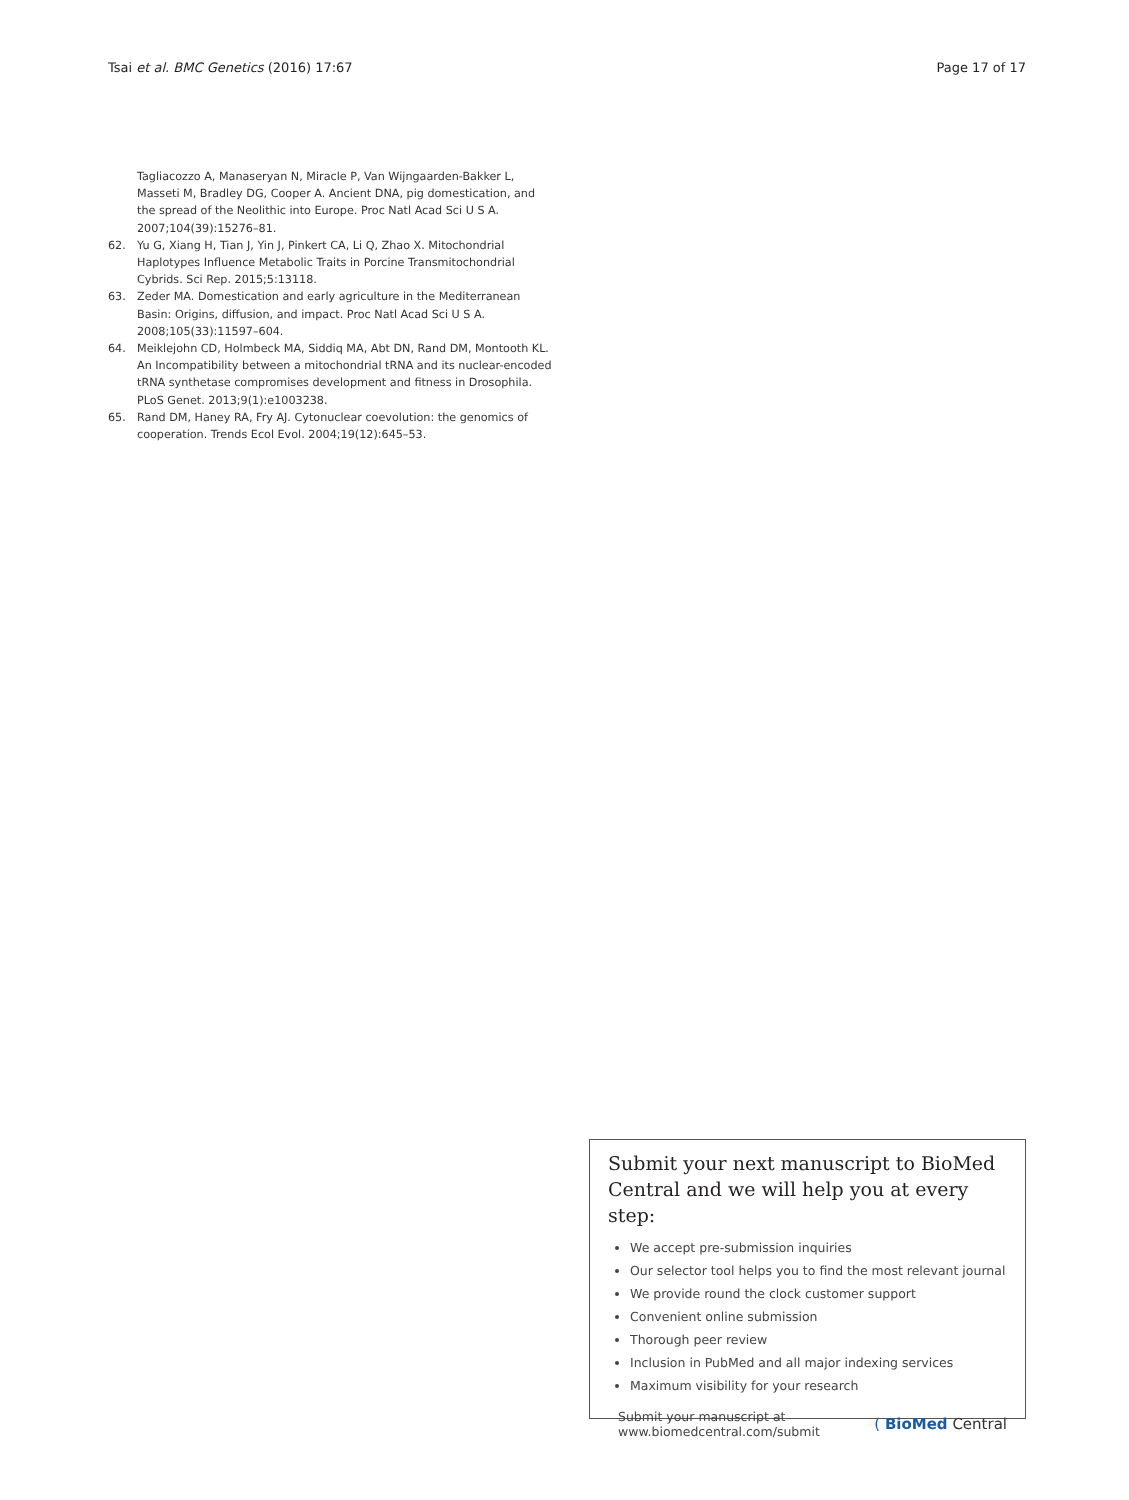Tsai et al. BMC Genetics (2016) 17:67 Page 17 of 17
Tagliacozzo A, Manaseryan N, Miracle P, Van Wijngaarden-Bakker L, Masseti M, Bradley DG, Cooper A. Ancient DNA, pig domestication, and the spread of the Neolithic into Europe. Proc Natl Acad Sci U S A. 2007;104(39):15276–81.
62. Yu G, Xiang H, Tian J, Yin J, Pinkert CA, Li Q, Zhao X. Mitochondrial Haplotypes Influence Metabolic Traits in Porcine Transmitochondrial Cybrids. Sci Rep. 2015;5:13118.
63. Zeder MA. Domestication and early agriculture in the Mediterranean Basin: Origins, diffusion, and impact. Proc Natl Acad Sci U S A. 2008;105(33):11597–604.
64. Meiklejohn CD, Holmbeck MA, Siddiq MA, Abt DN, Rand DM, Montooth KL. An Incompatibility between a mitochondrial tRNA and its nuclear-encoded tRNA synthetase compromises development and fitness in Drosophila. PLoS Genet. 2013;9(1):e1003238.
65. Rand DM, Haney RA, Fry AJ. Cytonuclear coevolution: the genomics of cooperation. Trends Ecol Evol. 2004;19(12):645–53.
Submit your next manuscript to BioMed Central and we will help you at every step:
We accept pre-submission inquiries
Our selector tool helps you to find the most relevant journal
We provide round the clock customer support
Convenient online submission
Thorough peer review
Inclusion in PubMed and all major indexing services
Maximum visibility for your research
Submit your manuscript at
www.biomedcentral.com/submit ( BioMed Central